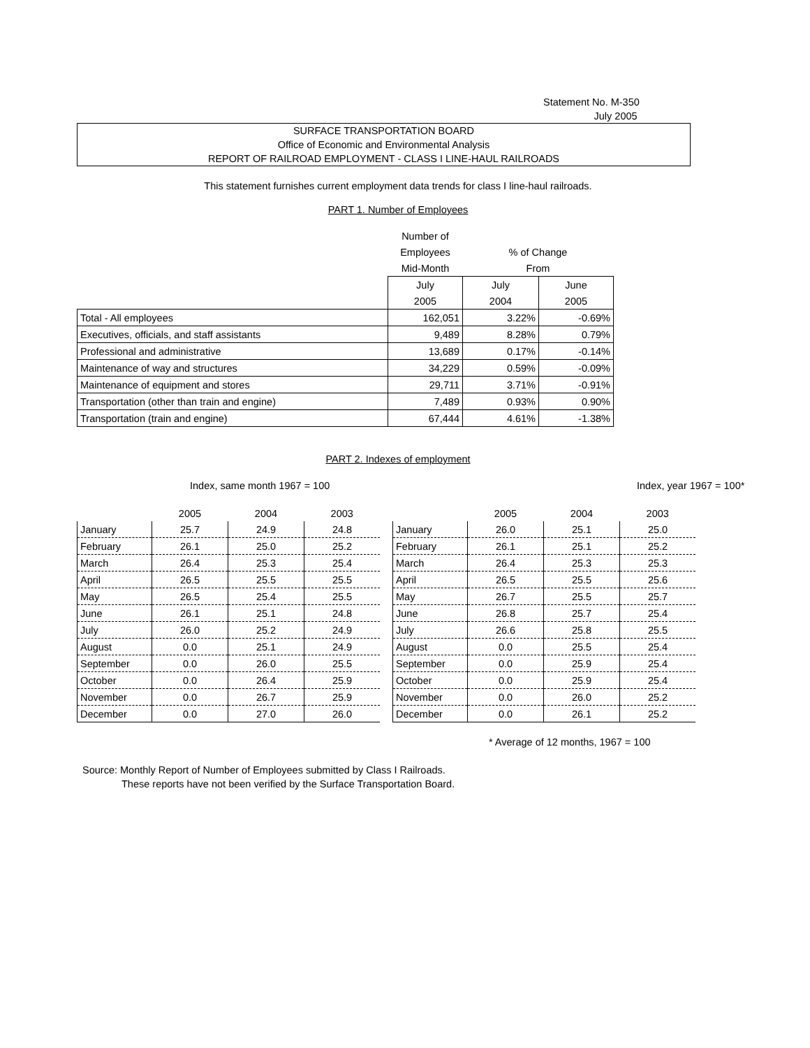Statement No. M-350
July 2005
SURFACE TRANSPORTATION BOARD
Office of Economic and Environmental Analysis
REPORT OF RAILROAD EMPLOYMENT - CLASS I LINE-HAUL RAILROADS
This statement furnishes current employment data trends for class I line-haul railroads.
PART 1. Number of Employees
| | Number of | | |
| | Employees | % of Change | |
| | Mid-Month | From | |
| | July | July | June |
| | 2005 | 2004 | 2005 |
| Total - All employees | 162,051 | 3.22% | -0.69% |
| Executives, officials, and staff assistants | 9,489 | 8.28% | 0.79% |
| Professional and administrative | 13,689 | 0.17% | -0.14% |
| Maintenance of way and structures | 34,229 | 0.59% | -0.09% |
| Maintenance of equipment and stores | 29,711 | 3.71% | -0.91% |
| Transportation (other than train and engine) | 7,489 | 0.93% | 0.90% |
| Transportation (train and engine) | 67,444 | 4.61% | -1.38% |
PART 2. Indexes of employment
Index, same month 1967 = 100 Index, year 1967 = 100*
| | 2005 | 2004 | 2003 |
| January | 25.7 | 24.9 | 24.8 |
| February | 26.1 | 25.0 | 25.2 |
| March | 26.4 | 25.3 | 25.4 |
| April | 26.5 | 25.5 | 25.5 |
| May | 26.5 | 25.4 | 25.5 |
| June | 26.1 | 25.1 | 24.8 |
| July | 26.0 | 25.2 | 24.9 |
| August | 0.0 | 25.1 | 24.9 |
| September | 0.0 | 26.0 | 25.5 |
| October | 0.0 | 26.4 | 25.9 |
| November | 0.0 | 26.7 | 25.9 |
| December | 0.0 | 27.0 | 26.0 |
| | 2005 | 2004 | 2003 |
| January | 26.0 | 25.1 | 25.0 |
| February | 26.1 | 25.1 | 25.2 |
| March | 26.4 | 25.3 | 25.3 |
| April | 26.5 | 25.5 | 25.6 |
| May | 26.7 | 25.5 | 25.7 |
| June | 26.8 | 25.7 | 25.4 |
| July | 26.6 | 25.8 | 25.5 |
| August | 0.0 | 25.5 | 25.4 |
| September | 0.0 | 25.9 | 25.4 |
| October | 0.0 | 25.9 | 25.4 |
| November | 0.0 | 26.0 | 25.2 |
| December | 0.0 | 26.1 | 25.2 |
* Average of 12 months, 1967 = 100
Source: Monthly Report of Number of Employees submitted by Class I Railroads.
These reports have not been verified by the Surface Transportation Board.